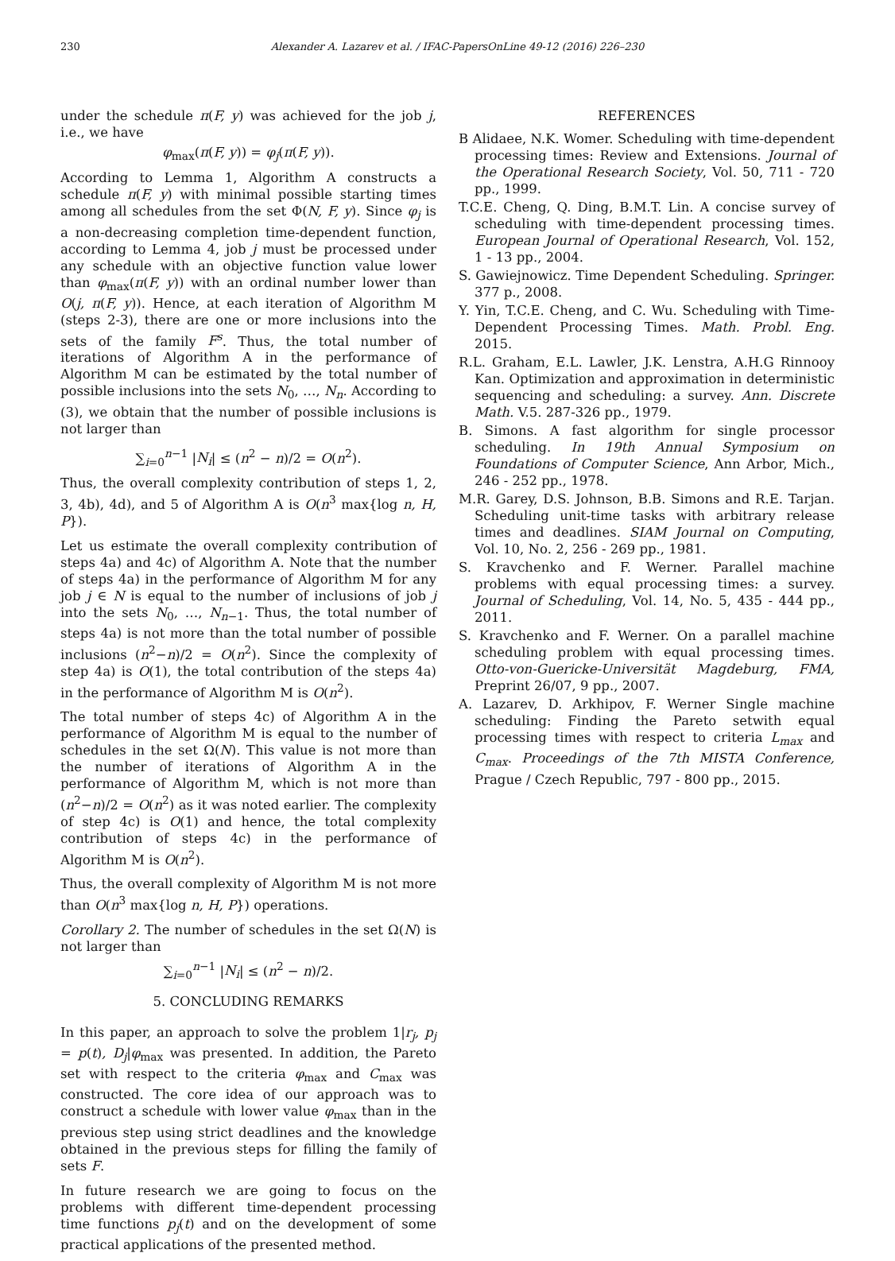230 Alexander A. Lazarev et al. / IFAC-PapersOnLine 49-12 (2016) 226–230
under the schedule π(F, y) was achieved for the job j, i.e., we have
φ<sub>max</sub>(π(F, y)) = φ<sub>j</sub>(π(F, y)).
According to Lemma 1, Algorithm A constructs a schedule π(F, y) with minimal possible starting times among all schedules from the set Φ(N, F, y). Since φ<sub>j</sub> is a non-decreasing completion time-dependent function, according to Lemma 4, job j must be processed under any schedule with an objective function value lower than φ<sub>max</sub>(π(F, y)) with an ordinal number lower than O(j, π(F, y)). Hence, at each iteration of Algorithm M (steps 2-3), there are one or more inclusions into the sets of the family F<sup>s</sup>. Thus, the total number of iterations of Algorithm A in the performance of Algorithm M can be estimated by the total number of possible inclusions into the sets N<sub>0</sub>, …, N<sub>n</sub>. According to (3), we obtain that the number of possible inclusions is not larger than
∑<sub>i=0</sub><sup>n−1</sup> |N<sub>i</sub>| ≤ (n<sup>2</sup> − n)/2 = O(n<sup>2</sup>).
Thus, the overall complexity contribution of steps 1, 2, 3, 4b), 4d), and 5 of Algorithm A is O(n<sup>3</sup> max{log n, H, P}).
Let us estimate the overall complexity contribution of steps 4a) and 4c) of Algorithm A. Note that the number of steps 4a) in the performance of Algorithm M for any job j ∈ N is equal to the number of inclusions of job j into the sets N<sub>0</sub>, …, N<sub>n−1</sub>. Thus, the total number of steps 4a) is not more than the total number of possible inclusions (n<sup>2</sup>−n)/2 = O(n<sup>2</sup>). Since the complexity of step 4a) is O(1), the total contribution of the steps 4a) in the performance of Algorithm M is O(n<sup>2</sup>).
The total number of steps 4c) of Algorithm A in the performance of Algorithm M is equal to the number of schedules in the set Ω(N). This value is not more than the number of iterations of Algorithm A in the performance of Algorithm M, which is not more than (n<sup>2</sup>−n)/2 = O(n<sup>2</sup>) as it was noted earlier. The complexity of step 4c) is O(1) and hence, the total complexity contribution of steps 4c) in the performance of Algorithm M is O(n<sup>2</sup>).
Thus, the overall complexity of Algorithm M is not more than O(n<sup>3</sup> max{log n, H, P}) operations.
Corollary 2. The number of schedules in the set Ω(N) is not larger than
∑<sub>i=0</sub><sup>n−1</sup> |N<sub>i</sub>| ≤ (n<sup>2</sup> − n)/2.
5. CONCLUDING REMARKS
In this paper, an approach to solve the problem 1|r<sub>j</sub>, p<sub>j</sub> = p(t), D<sub>j</sub>|φ<sub>max</sub> was presented. In addition, the Pareto set with respect to the criteria φ<sub>max</sub> and C<sub>max</sub> was constructed. The core idea of our approach was to construct a schedule with lower value φ<sub>max</sub> than in the previous step using strict deadlines and the knowledge obtained in the previous steps for filling the family of sets F.
In future research we are going to focus on the problems with different time-dependent processing time functions p<sub>j</sub>(t) and on the development of some practical applications of the presented method.
REFERENCES
B Alidaee, N.K. Womer. Scheduling with time-dependent processing times: Review and Extensions. Journal of the Operational Research Society, Vol. 50, 711 - 720 pp., 1999.
T.C.E. Cheng, Q. Ding, B.M.T. Lin. A concise survey of scheduling with time-dependent processing times. European Journal of Operational Research, Vol. 152, 1 - 13 pp., 2004.
S. Gawiejnowicz. Time Dependent Scheduling. Springer. 377 p., 2008.
Y. Yin, T.C.E. Cheng, and C. Wu. Scheduling with Time-Dependent Processing Times. Math. Probl. Eng. 2015.
R.L. Graham, E.L. Lawler, J.K. Lenstra, A.H.G Rinnooy Kan. Optimization and approximation in deterministic sequencing and scheduling: a survey. Ann. Discrete Math. V.5. 287-326 pp., 1979.
B. Simons. A fast algorithm for single processor scheduling. In 19th Annual Symposium on Foundations of Computer Science, Ann Arbor, Mich., 246 - 252 pp., 1978.
M.R. Garey, D.S. Johnson, B.B. Simons and R.E. Tarjan. Scheduling unit-time tasks with arbitrary release times and deadlines. SIAM Journal on Computing, Vol. 10, No. 2, 256 - 269 pp., 1981.
S. Kravchenko and F. Werner. Parallel machine problems with equal processing times: a survey. Journal of Scheduling, Vol. 14, No. 5, 435 - 444 pp., 2011.
S. Kravchenko and F. Werner. On a parallel machine scheduling problem with equal processing times. Otto-von-Guericke-Universität Magdeburg, FMA, Preprint 26/07, 9 pp., 2007.
A. Lazarev, D. Arkhipov, F. Werner Single machine scheduling: Finding the Pareto setwith equal processing times with respect to criteria L<sub>max</sub> and C<sub>max</sub>. Proceedings of the 7th MISTA Conference, Prague / Czech Republic, 797 - 800 pp., 2015.